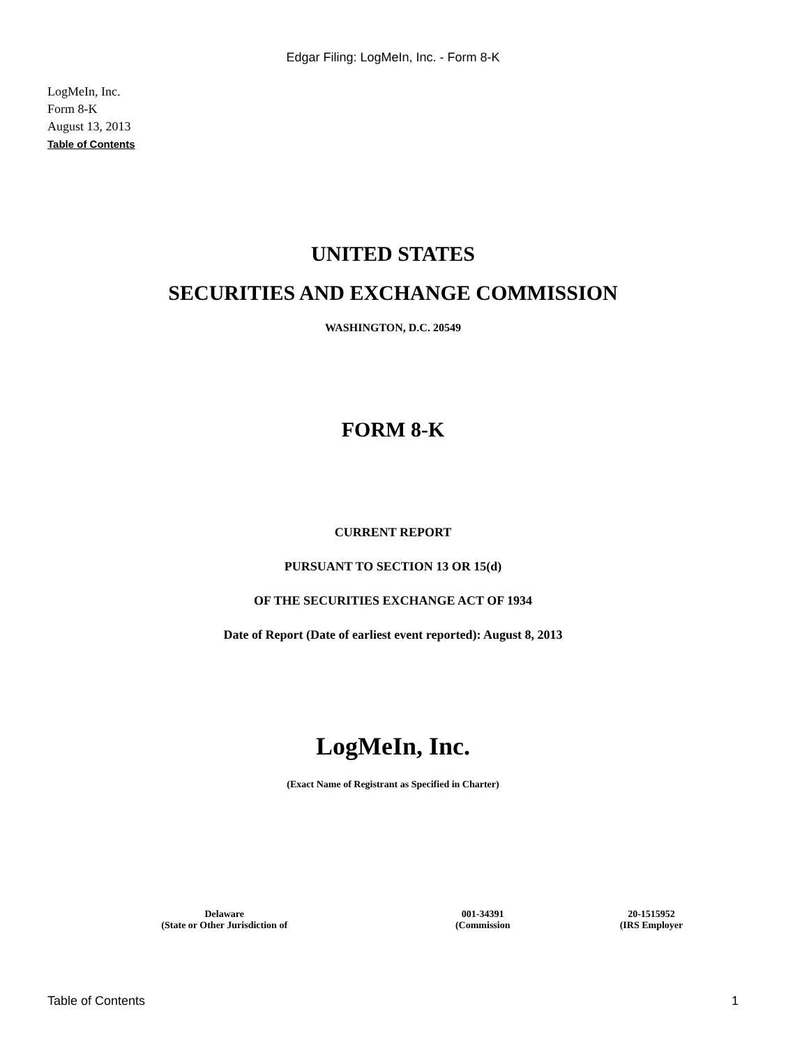Edgar Filing: LogMeIn, Inc. - Form 8-K
LogMeIn, Inc.
Form 8-K
August 13, 2013
Table of Contents
UNITED STATES
SECURITIES AND EXCHANGE COMMISSION
WASHINGTON, D.C. 20549
FORM 8-K
CURRENT REPORT
PURSUANT TO SECTION 13 OR 15(d)
OF THE SECURITIES EXCHANGE ACT OF 1934
Date of Report (Date of earliest event reported): August 8, 2013
LogMeIn, Inc.
(Exact Name of Registrant as Specified in Charter)
| Delaware | 001-34391 | 20-1515952 |
| (State or Other Jurisdiction of | (Commission | (IRS Employer |
Table of Contents 1